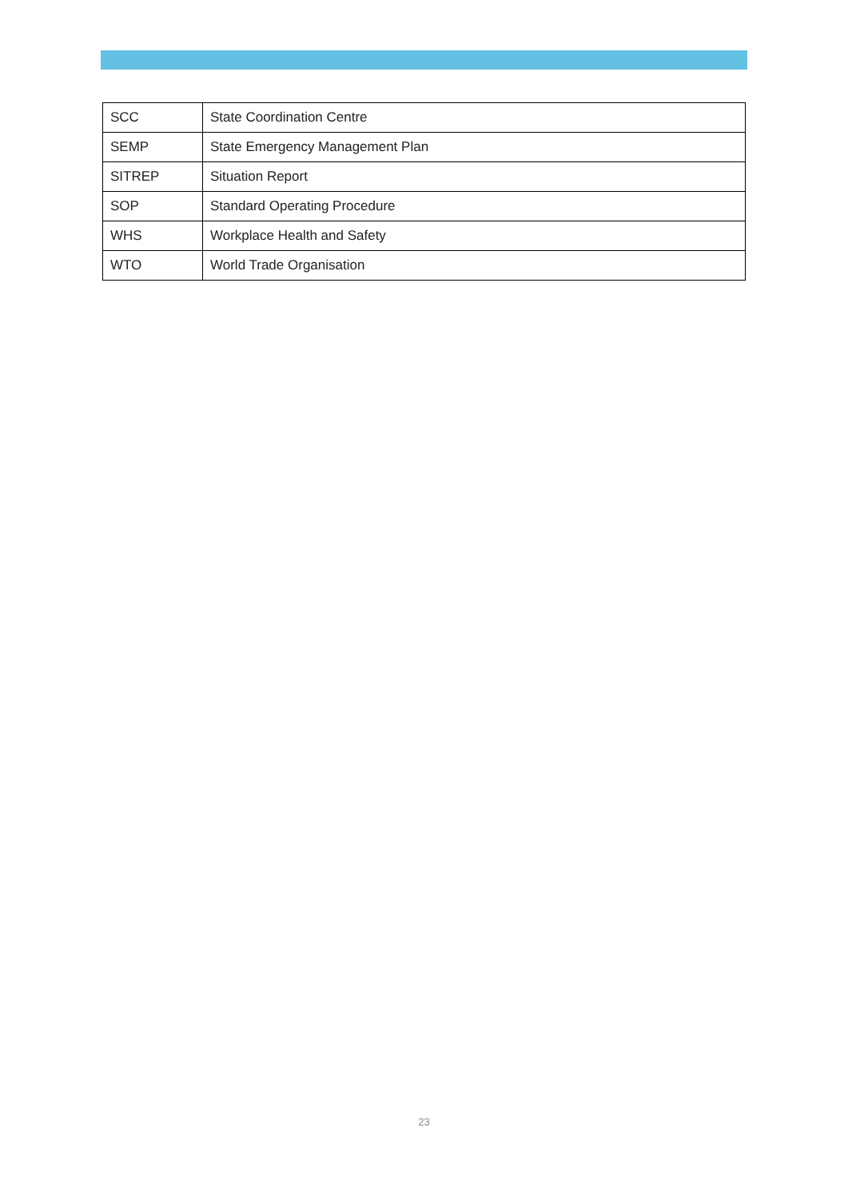| SCC | State Coordination Centre |
| SEMP | State Emergency Management Plan |
| SITREP | Situation Report |
| SOP | Standard Operating Procedure |
| WHS | Workplace Health and Safety |
| WTO | World Trade Organisation |
23